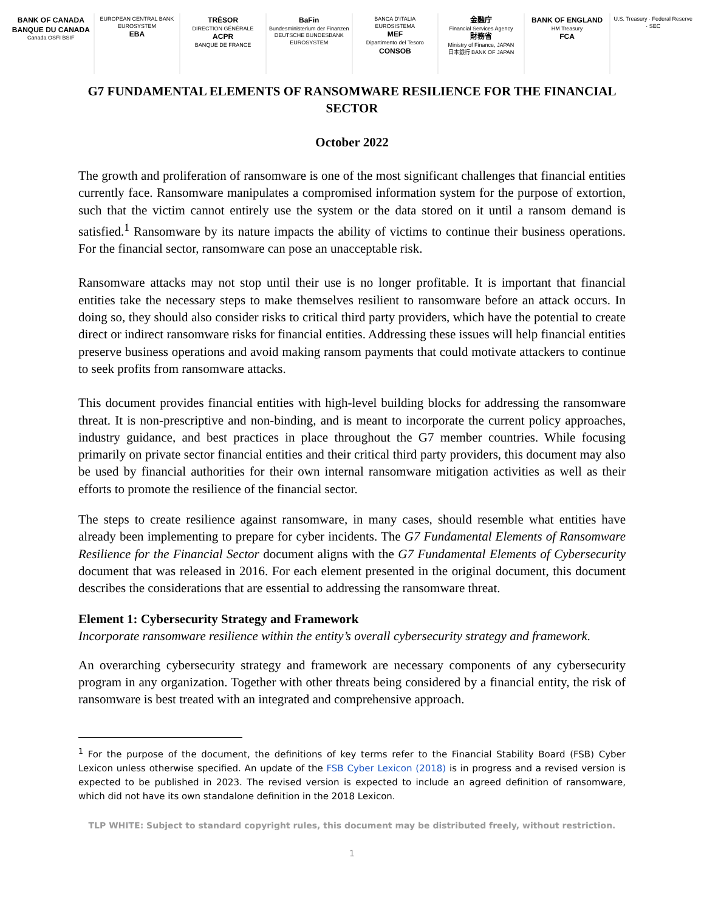BANK OF CANADA
BANQUE DU CANADA
Canada OSFI BSIF
EUROPEAN CENTRAL BANK
EUROSYSTEM
EBA
TRÉSOR
DIRECTION GÉNÉRALE
ACPR
BANQUE DE FRANCE
BaFin
Bundesministerium der Finanzen
DEUTSCHE BUNDESBANK
EUROSYSTEM
BANCA D'ITALIA
EUROSISTEMA
MEF
Dipartimento del Tesoro
CONSOB
金融庁
Financial Services Agency
財務省
Ministry of Finance, JAPAN
日本銀行 BANK OF JAPAN
BANK OF ENGLAND
HM Treasury
FCA
U.S. Treasury · Federal Reserve · SEC
G7 FUNDAMENTAL ELEMENTS OF RANSOMWARE RESILIENCE FOR THE FINANCIAL SECTOR
October 2022
The growth and proliferation of ransomware is one of the most significant challenges that financial entities currently face. Ransomware manipulates a compromised information system for the purpose of extortion, such that the victim cannot entirely use the system or the data stored on it until a ransom demand is satisfied.<sup>1</sup> Ransomware by its nature impacts the ability of victims to continue their business operations. For the financial sector, ransomware can pose an unacceptable risk.
Ransomware attacks may not stop until their use is no longer profitable. It is important that financial entities take the necessary steps to make themselves resilient to ransomware before an attack occurs. In doing so, they should also consider risks to critical third party providers, which have the potential to create direct or indirect ransomware risks for financial entities. Addressing these issues will help financial entities preserve business operations and avoid making ransom payments that could motivate attackers to continue to seek profits from ransomware attacks.
This document provides financial entities with high-level building blocks for addressing the ransomware threat. It is non-prescriptive and non-binding, and is meant to incorporate the current policy approaches, industry guidance, and best practices in place throughout the G7 member countries. While focusing primarily on private sector financial entities and their critical third party providers, this document may also be used by financial authorities for their own internal ransomware mitigation activities as well as their efforts to promote the resilience of the financial sector.
The steps to create resilience against ransomware, in many cases, should resemble what entities have already been implementing to prepare for cyber incidents. The G7 Fundamental Elements of Ransomware Resilience for the Financial Sector document aligns with the G7 Fundamental Elements of Cybersecurity document that was released in 2016. For each element presented in the original document, this document describes the considerations that are essential to addressing the ransomware threat.
Element 1: Cybersecurity Strategy and Framework
Incorporate ransomware resilience within the entity’s overall cybersecurity strategy and framework.
An overarching cybersecurity strategy and framework are necessary components of any cybersecurity program in any organization. Together with other threats being considered by a financial entity, the risk of ransomware is best treated with an integrated and comprehensive approach.
<sup>1</sup> For the purpose of the document, the definitions of key terms refer to the Financial Stability Board (FSB) Cyber Lexicon unless otherwise specified. An update of the FSB Cyber Lexicon (2018) is in progress and a revised version is expected to be published in 2023. The revised version is expected to include an agreed definition of ransomware, which did not have its own standalone definition in the 2018 Lexicon.
TLP WHITE: Subject to standard copyright rules, this document may be distributed freely, without restriction.
1